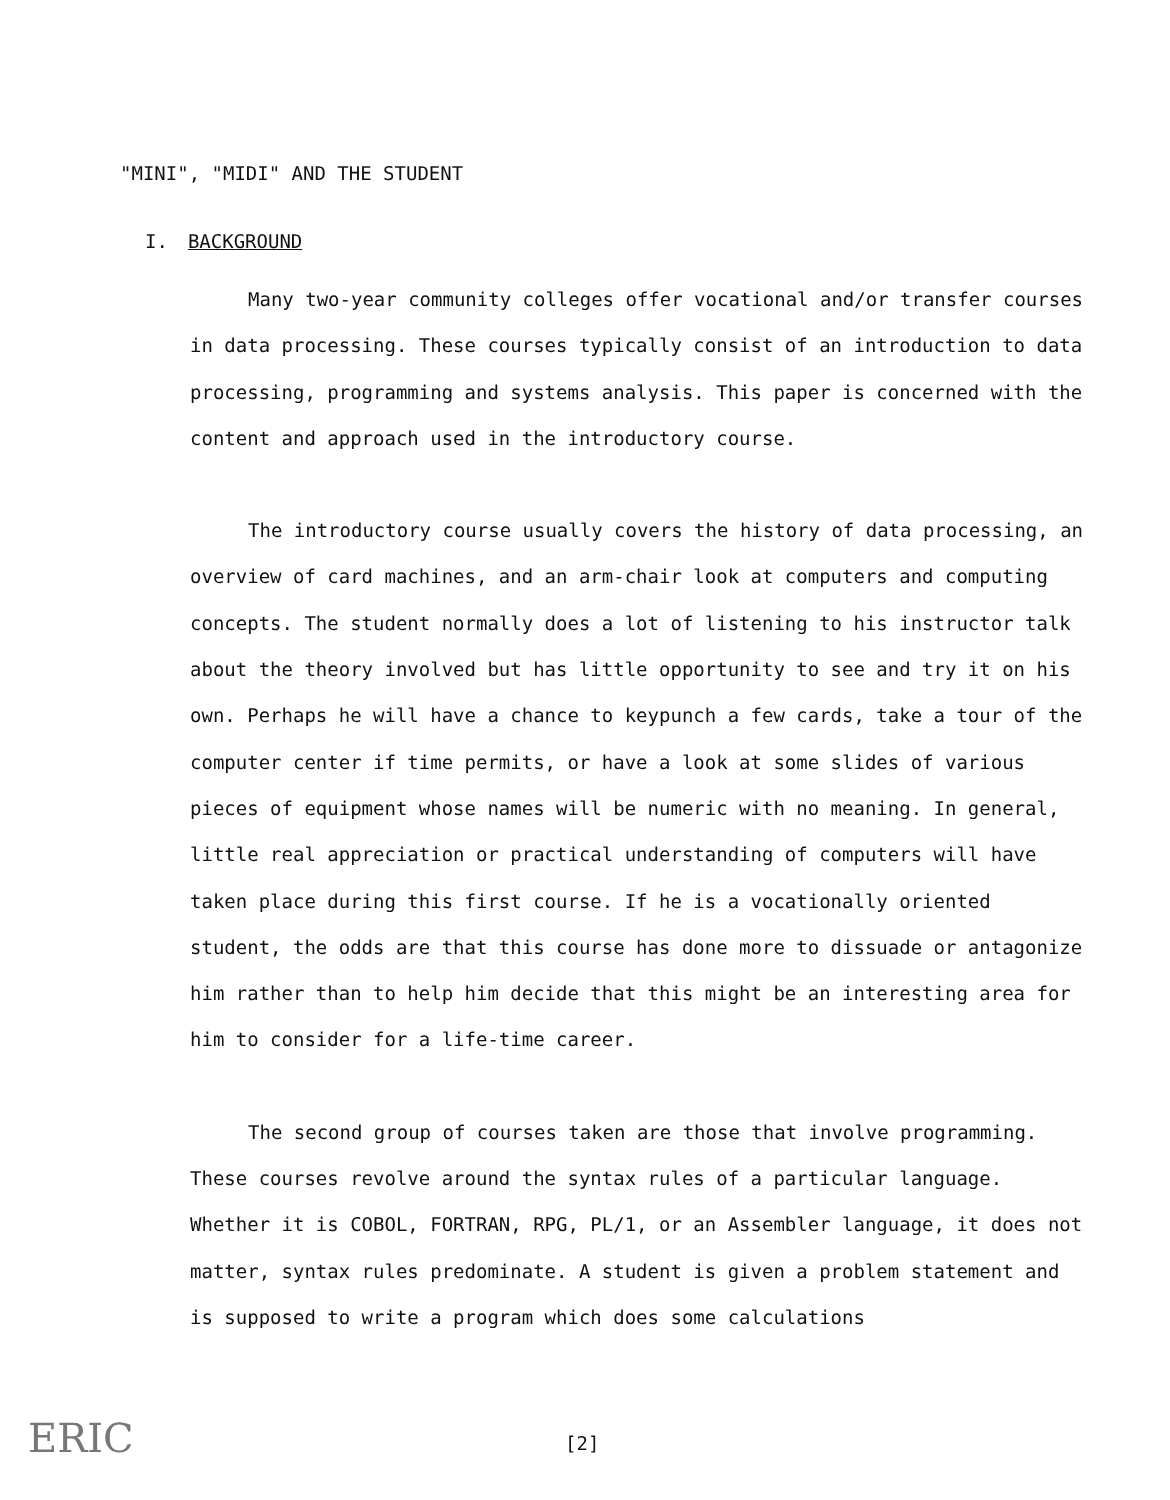"MINI", "MIDI" AND THE STUDENT
I. BACKGROUND
Many two-year community colleges offer vocational and/or transfer courses in data processing. These courses typically consist of an introduction to data processing, programming and systems analysis. This paper is concerned with the content and approach used in the introductory course.
The introductory course usually covers the history of data processing, an overview of card machines, and an arm-chair look at computers and computing concepts. The student normally does a lot of listening to his instructor talk about the theory involved but has little opportunity to see and try it on his own. Perhaps he will have a chance to keypunch a few cards, take a tour of the computer center if time permits, or have a look at some slides of various pieces of equipment whose names will be numeric with no meaning. In general, little real appreciation or practical understanding of computers will have taken place during this first course. If he is a vocationally oriented student, the odds are that this course has done more to dissuade or antagonize him rather than to help him decide that this might be an interesting area for him to consider for a life-time career.
The second group of courses taken are those that involve programming. These courses revolve around the syntax rules of a particular language. Whether it is COBOL, FORTRAN, RPG, PL/1, or an Assembler language, it does not matter, syntax rules predominate. A student is given a problem statement and is supposed to write a program which does some calculations
ERIC [2]